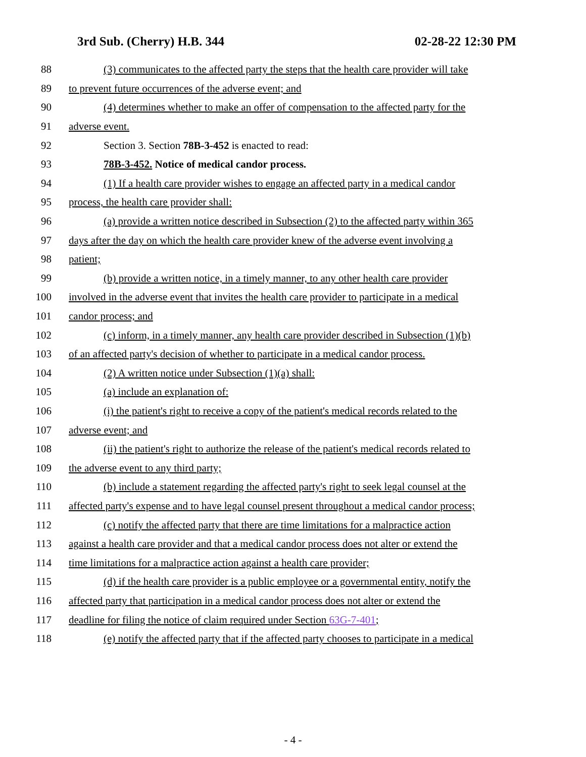3rd Sub. (Cherry) H.B. 344 02-28-22 12:30 PM
88 (3) communicates to the affected party the steps that the health care provider will take
89 to prevent future occurrences of the adverse event; and
90 (4) determines whether to make an offer of compensation to the affected party for the
91 adverse event.
92 Section 3. Section 78B-3-452 is enacted to read:
93 78B-3-452. Notice of medical candor process.
94 (1) If a health care provider wishes to engage an affected party in a medical candor
95 process, the health care provider shall:
96 (a) provide a written notice described in Subsection (2) to the affected party within 365
97 days after the day on which the health care provider knew of the adverse event involving a
98 patient;
99 (b) provide a written notice, in a timely manner, to any other health care provider
100 involved in the adverse event that invites the health care provider to participate in a medical
101 candor process; and
102 (c) inform, in a timely manner, any health care provider described in Subsection (1)(b)
103 of an affected party's decision of whether to participate in a medical candor process.
104 (2) A written notice under Subsection (1)(a) shall:
105 (a) include an explanation of:
106 (i) the patient's right to receive a copy of the patient's medical records related to the
107 adverse event; and
108 (ii) the patient's right to authorize the release of the patient's medical records related to
109 the adverse event to any third party;
110 (b) include a statement regarding the affected party's right to seek legal counsel at the
111 affected party's expense and to have legal counsel present throughout a medical candor process;
112 (c) notify the affected party that there are time limitations for a malpractice action
113 against a health care provider and that a medical candor process does not alter or extend the
114 time limitations for a malpractice action against a health care provider;
115 (d) if the health care provider is a public employee or a governmental entity, notify the
116 affected party that participation in a medical candor process does not alter or extend the
117 deadline for filing the notice of claim required under Section 63G-7-401;
118 (e) notify the affected party that if the affected party chooses to participate in a medical
- 4 -